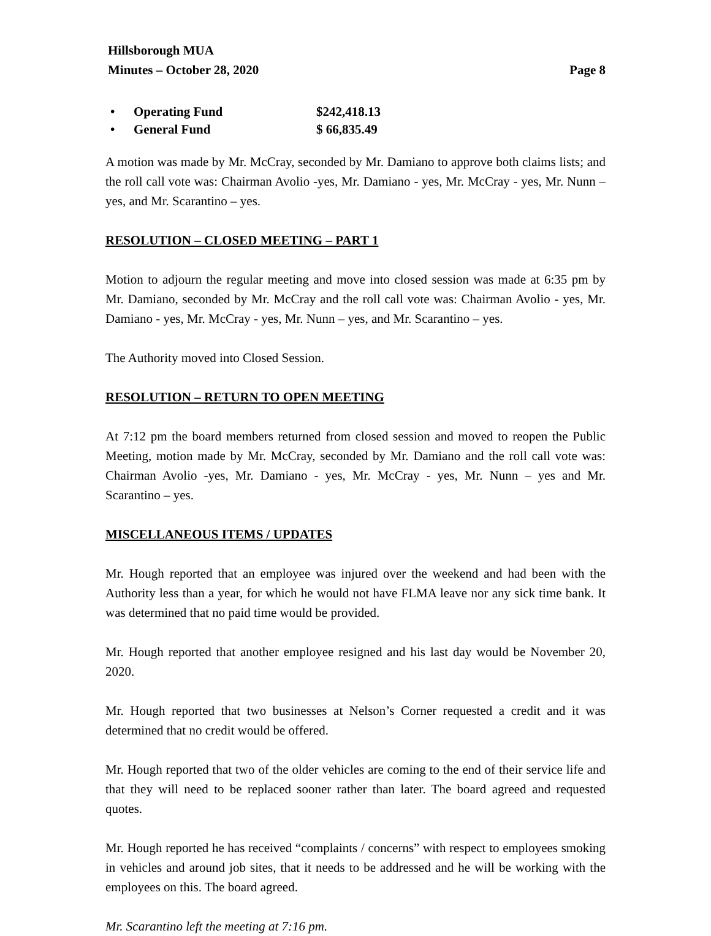Hillsborough MUA
Minutes – October 28, 2020 Page 8
• Operating Fund $242,418.13
• General Fund $ 66,835.49
A motion was made by Mr. McCray, seconded by Mr. Damiano to approve both claims lists; and the roll call vote was: Chairman Avolio -yes, Mr. Damiano - yes, Mr. McCray - yes, Mr. Nunn – yes, and Mr. Scarantino – yes.
RESOLUTION – CLOSED MEETING – PART 1
Motion to adjourn the regular meeting and move into closed session was made at 6:35 pm by Mr. Damiano, seconded by Mr. McCray and the roll call vote was: Chairman Avolio - yes, Mr. Damiano - yes, Mr. McCray - yes, Mr. Nunn – yes, and Mr. Scarantino – yes.
The Authority moved into Closed Session.
RESOLUTION – RETURN TO OPEN MEETING
At 7:12 pm the board members returned from closed session and moved to reopen the Public Meeting, motion made by Mr. McCray, seconded by Mr. Damiano and the roll call vote was: Chairman Avolio -yes, Mr. Damiano - yes, Mr. McCray - yes, Mr. Nunn – yes and Mr. Scarantino – yes.
MISCELLANEOUS ITEMS / UPDATES
Mr. Hough reported that an employee was injured over the weekend and had been with the Authority less than a year, for which he would not have FLMA leave nor any sick time bank. It was determined that no paid time would be provided.
Mr. Hough reported that another employee resigned and his last day would be November 20, 2020.
Mr. Hough reported that two businesses at Nelson’s Corner requested a credit and it was determined that no credit would be offered.
Mr. Hough reported that two of the older vehicles are coming to the end of their service life and that they will need to be replaced sooner rather than later. The board agreed and requested quotes.
Mr. Hough reported he has received “complaints / concerns” with respect to employees smoking in vehicles and around job sites, that it needs to be addressed and he will be working with the employees on this. The board agreed.
Mr. Scarantino left the meeting at 7:16 pm.